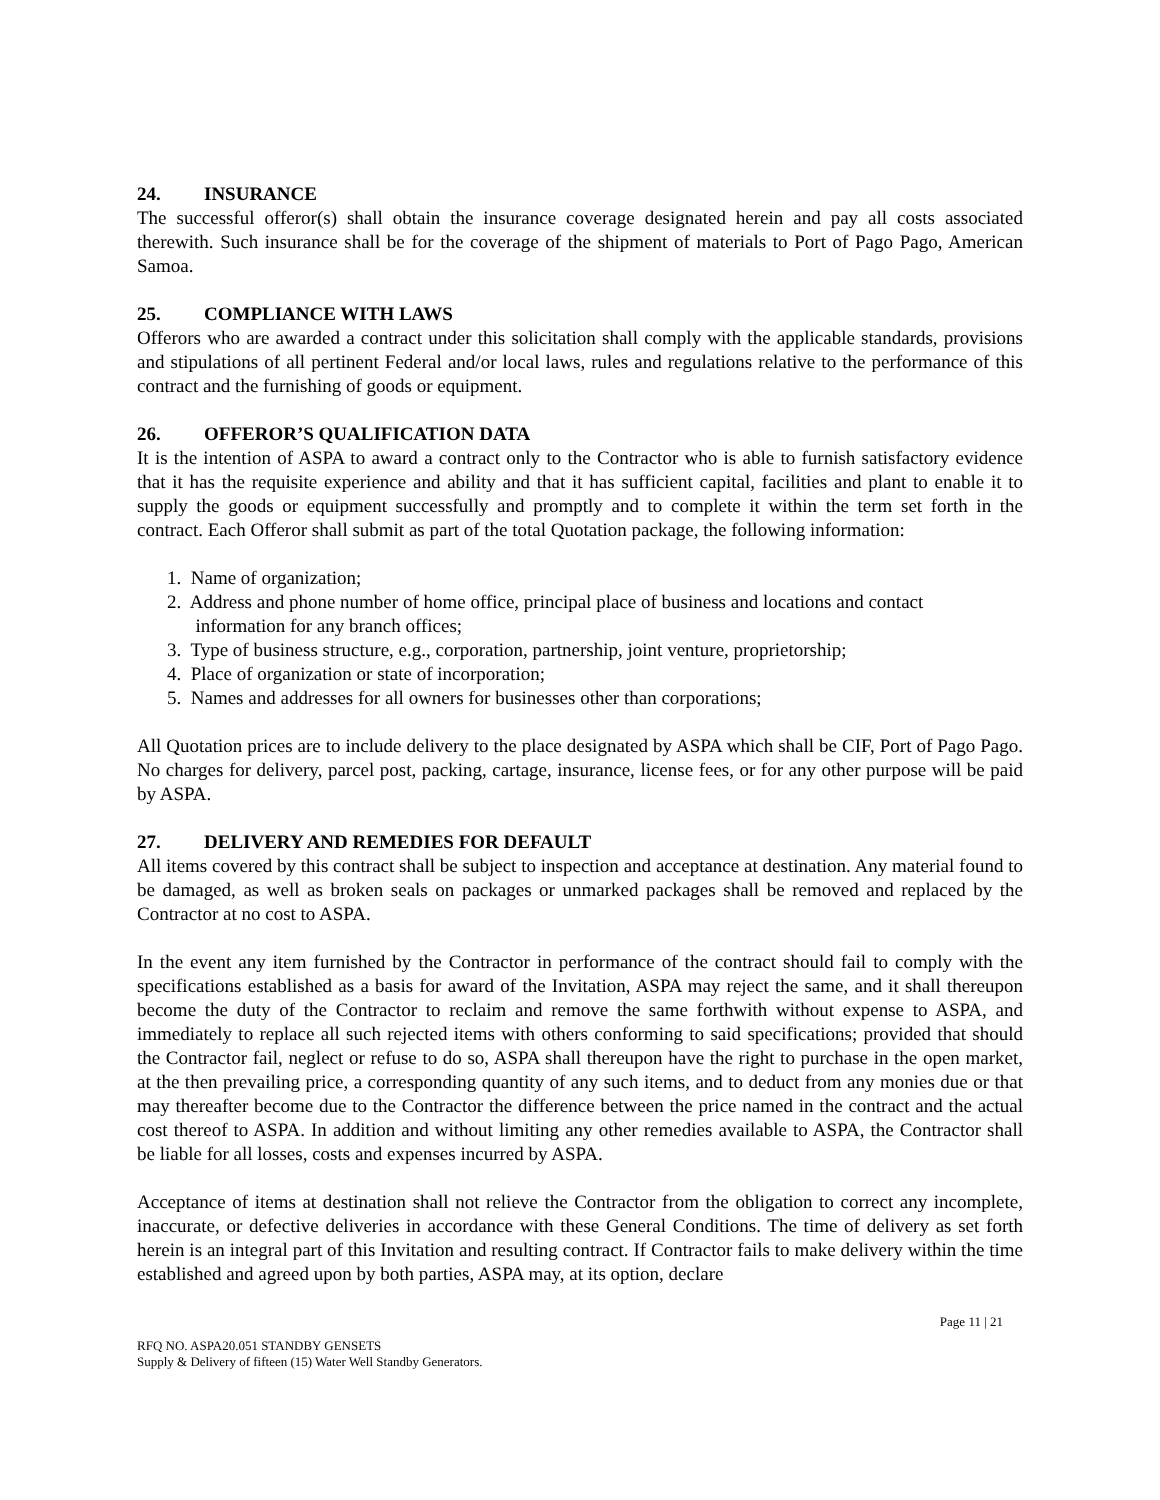24. INSURANCE
The successful offeror(s) shall obtain the insurance coverage designated herein and pay all costs associated therewith. Such insurance shall be for the coverage of the shipment of materials to Port of Pago Pago, American Samoa.
25. COMPLIANCE WITH LAWS
Offerors who are awarded a contract under this solicitation shall comply with the applicable standards, provisions and stipulations of all pertinent Federal and/or local laws, rules and regulations relative to the performance of this contract and the furnishing of goods or equipment.
26. OFFEROR’S QUALIFICATION DATA
It is the intention of ASPA to award a contract only to the Contractor who is able to furnish satisfactory evidence that it has the requisite experience and ability and that it has sufficient capital, facilities and plant to enable it to supply the goods or equipment successfully and promptly and to complete it within the term set forth in the contract. Each Offeror shall submit as part of the total Quotation package, the following information:
1. Name of organization;
2. Address and phone number of home office, principal place of business and locations and contact
information for any branch offices;
3. Type of business structure, e.g., corporation, partnership, joint venture, proprietorship;
4. Place of organization or state of incorporation;
5. Names and addresses for all owners for businesses other than corporations;
All Quotation prices are to include delivery to the place designated by ASPA which shall be CIF, Port of Pago Pago. No charges for delivery, parcel post, packing, cartage, insurance, license fees, or for any other purpose will be paid by ASPA.
27. DELIVERY AND REMEDIES FOR DEFAULT
All items covered by this contract shall be subject to inspection and acceptance at destination. Any material found to be damaged, as well as broken seals on packages or unmarked packages shall be removed and replaced by the Contractor at no cost to ASPA.
In the event any item furnished by the Contractor in performance of the contract should fail to comply with the specifications established as a basis for award of the Invitation, ASPA may reject the same, and it shall thereupon become the duty of the Contractor to reclaim and remove the same forthwith without expense to ASPA, and immediately to replace all such rejected items with others conforming to said specifications; provided that should the Contractor fail, neglect or refuse to do so, ASPA shall thereupon have the right to purchase in the open market, at the then prevailing price, a corresponding quantity of any such items, and to deduct from any monies due or that may thereafter become due to the Contractor the difference between the price named in the contract and the actual cost thereof to ASPA. In addition and without limiting any other remedies available to ASPA, the Contractor shall be liable for all losses, costs and expenses incurred by ASPA.
Acceptance of items at destination shall not relieve the Contractor from the obligation to correct any incomplete, inaccurate, or defective deliveries in accordance with these General Conditions. The time of delivery as set forth herein is an integral part of this Invitation and resulting contract. If Contractor fails to make delivery within the time established and agreed upon by both parties, ASPA may, at its option, declare
Page 11 | 21
RFQ NO. ASPA20.051 STANDBY GENSETS
Supply & Delivery of fifteen (15) Water Well Standby Generators.